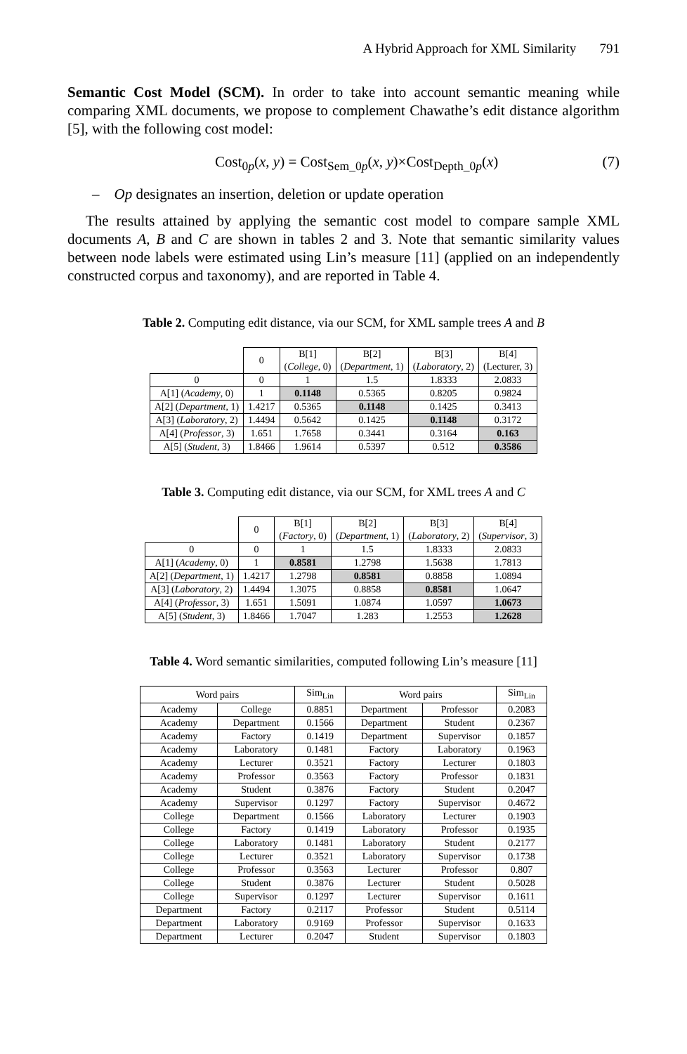A Hybrid Approach for XML Similarity 791
Semantic Cost Model (SCM). In order to take into account semantic meaning while comparing XML documents, we propose to complement Chawathe’s edit distance algorithm [5], with the following cost model:
Cost<sub>0p</sub>(x, y) = Cost<sub>Sem_0p</sub>(x, y)×Cost<sub>Depth_0p</sub>(x) (7)
– Op designates an insertion, deletion or update operation
The results attained by applying the semantic cost model to compare sample XML documents A, B and C are shown in tables 2 and 3. Note that semantic similarity values between node labels were estimated using Lin’s measure [11] (applied on an independently constructed corpus and taxonomy), and are reported in Table 4.
Table 2. Computing edit distance, via our SCM, for XML sample trees A and B
| | 0 | B[1] ( College , 0) | B[2] ( Department , 1) | B[3] ( Laboratory , 2) | B[4] (Lecturer, 3) |
| --- | --- | --- | --- | --- | --- |
| 0 | 0 | 1 | 1.5 | 1.8333 | 2.0833 |
| A[1] ( Academy , 0) | 1 | 0.1148 | 0.5365 | 0.8205 | 0.9824 |
| A[2] ( Department , 1) | 1.4217 | 0.5365 | 0.1148 | 0.1425 | 0.3413 |
| A[3] ( Laboratory , 2) | 1.4494 | 0.5642 | 0.1425 | 0.1148 | 0.3172 |
| A[4] ( Professor , 3) | 1.651 | 1.7658 | 0.3441 | 0.3164 | 0.163 |
| A[5] ( Student , 3) | 1.8466 | 1.9614 | 0.5397 | 0.512 | 0.3586 |
Table 3. Computing edit distance, via our SCM, for XML trees A and C
| | 0 | B[1] ( Factory , 0) | B[2] ( Department , 1) | B[3] ( Laboratory , 2) | B[4] ( Supervisor , 3) |
| --- | --- | --- | --- | --- | --- |
| 0 | 0 | 1 | 1.5 | 1.8333 | 2.0833 |
| A[1] ( Academy , 0) | 1 | 0.8581 | 1.2798 | 1.5638 | 1.7813 |
| A[2] ( Department , 1) | 1.4217 | 1.2798 | 0.8581 | 0.8858 | 1.0894 |
| A[3] ( Laboratory , 2) | 1.4494 | 1.3075 | 0.8858 | 0.8581 | 1.0647 |
| A[4] ( Professor , 3) | 1.651 | 1.5091 | 1.0874 | 1.0597 | 1.0673 |
| A[5] ( Student , 3) | 1.8466 | 1.7047 | 1.283 | 1.2553 | 1.2628 |
Table 4. Word semantic similarities, computed following Lin’s measure [11]
| Word pairs | | Sim<sub>Lin</sub> | Word pairs | | Sim<sub>Lin</sub> |
| --- | --- | --- | --- | --- | --- |
| Academy | College | 0.8851 | Department | Professor | 0.2083 |
| Academy | Department | 0.1566 | Department | Student | 0.2367 |
| Academy | Factory | 0.1419 | Department | Supervisor | 0.1857 |
| Academy | Laboratory | 0.1481 | Factory | Laboratory | 0.1963 |
| Academy | Lecturer | 0.3521 | Factory | Lecturer | 0.1803 |
| Academy | Professor | 0.3563 | Factory | Professor | 0.1831 |
| Academy | Student | 0.3876 | Factory | Student | 0.2047 |
| Academy | Supervisor | 0.1297 | Factory | Supervisor | 0.4672 |
| College | Department | 0.1566 | Laboratory | Lecturer | 0.1903 |
| College | Factory | 0.1419 | Laboratory | Professor | 0.1935 |
| College | Laboratory | 0.1481 | Laboratory | Student | 0.2177 |
| College | Lecturer | 0.3521 | Laboratory | Supervisor | 0.1738 |
| College | Professor | 0.3563 | Lecturer | Professor | 0.807 |
| College | Student | 0.3876 | Lecturer | Student | 0.5028 |
| College | Supervisor | 0.1297 | Lecturer | Supervisor | 0.1611 |
| Department | Factory | 0.2117 | Professor | Student | 0.5114 |
| Department | Laboratory | 0.9169 | Professor | Supervisor | 0.1633 |
| Department | Lecturer | 0.2047 | Student | Supervisor | 0.1803 |